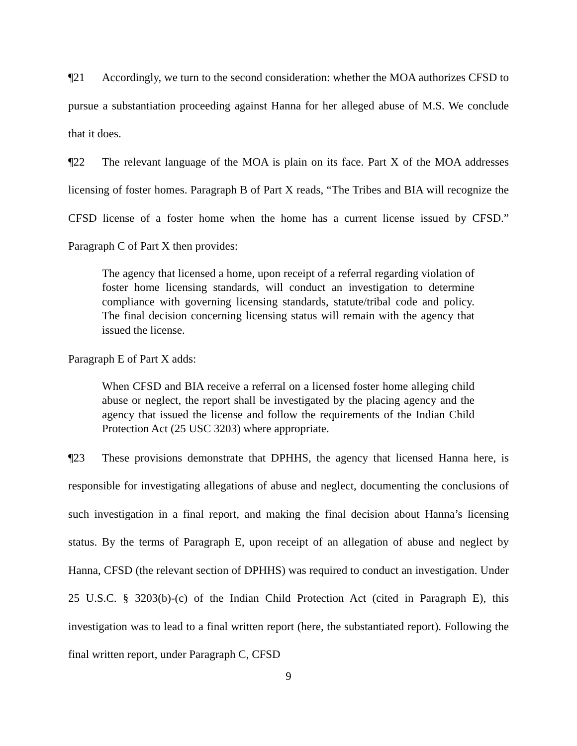¶21 Accordingly, we turn to the second consideration: whether the MOA authorizes CFSD to pursue a substantiation proceeding against Hanna for her alleged abuse of M.S. We conclude that it does.
¶22 The relevant language of the MOA is plain on its face. Part X of the MOA addresses licensing of foster homes. Paragraph B of Part X reads, “The Tribes and BIA will recognize the CFSD license of a foster home when the home has a current license issued by CFSD.” Paragraph C of Part X then provides:
The agency that licensed a home, upon receipt of a referral regarding violation of foster home licensing standards, will conduct an investigation to determine compliance with governing licensing standards, statute/tribal code and policy. The final decision concerning licensing status will remain with the agency that issued the license.
Paragraph E of Part X adds:
When CFSD and BIA receive a referral on a licensed foster home alleging child abuse or neglect, the report shall be investigated by the placing agency and the agency that issued the license and follow the requirements of the Indian Child Protection Act (25 USC 3203) where appropriate.
¶23 These provisions demonstrate that DPHHS, the agency that licensed Hanna here, is responsible for investigating allegations of abuse and neglect, documenting the conclusions of such investigation in a final report, and making the final decision about Hanna’s licensing status. By the terms of Paragraph E, upon receipt of an allegation of abuse and neglect by Hanna, CFSD (the relevant section of DPHHS) was required to conduct an investigation. Under 25 U.S.C. § 3203(b)-(c) of the Indian Child Protection Act (cited in Paragraph E), this investigation was to lead to a final written report (here, the substantiated report). Following the final written report, under Paragraph C, CFSD
9